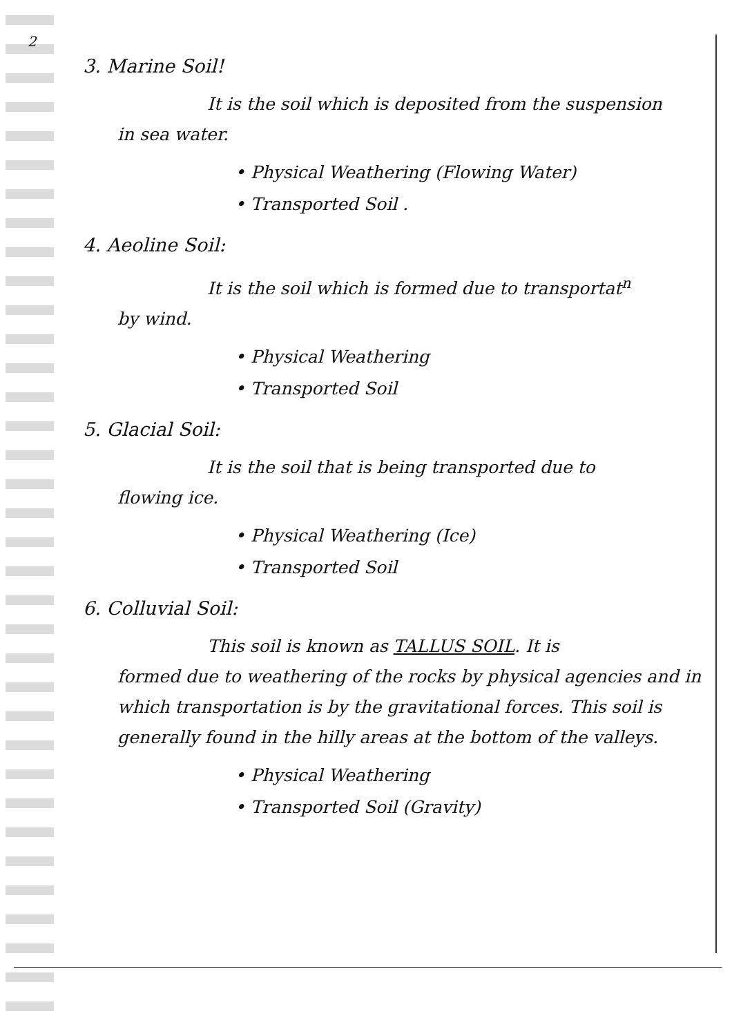2
3. Marine Soil!
It is the soil which is deposited from the suspension
in sea water.
• Physical Weathering (Flowing Water)
• Transported Soil .
4. Aeoline Soil:
It is the soil which is formed due to transportat<sup>n</sup>
by wind.
• Physical Weathering
• Transported Soil
5. Glacial Soil:
It is the soil that is being transported due to
flowing ice.
• Physical Weathering (Ice)
• Transported Soil
6. Colluvial Soil:
This soil is known as TALLUS SOIL. It is
formed due to weathering of the rocks by physical agencies and in which transportation is by the gravitational forces. This soil is generally found in the hilly areas at the bottom of the valleys.
• Physical Weathering
• Transported Soil (Gravity)